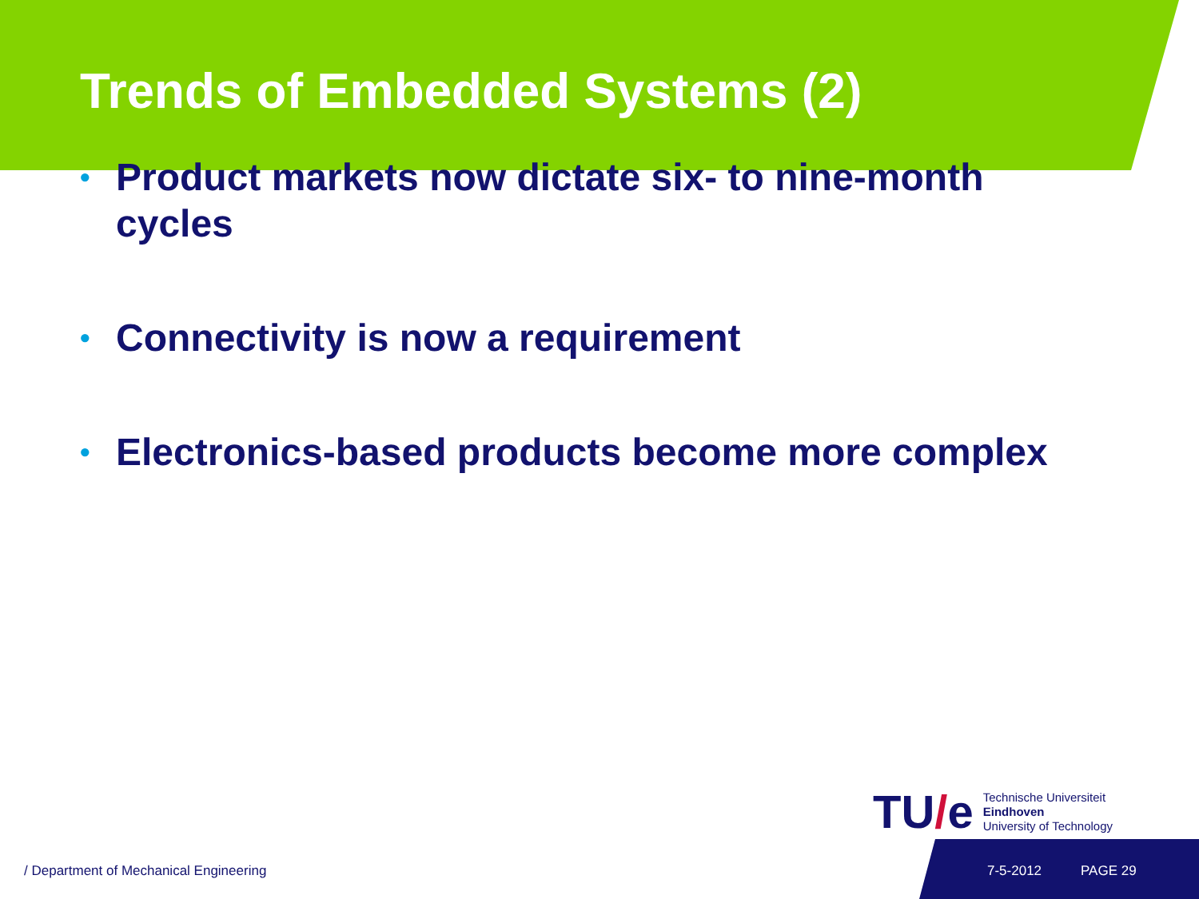Trends of Embedded Systems (2)
• Product markets now dictate six- to nine-month cycles
• Connectivity is now a requirement
• Electronics-based products become more complex
TU/e
Technische Universiteit
Eindhoven
University of Technology
/ Department of Mechanical Engineering
7-5-2012 PAGE 29